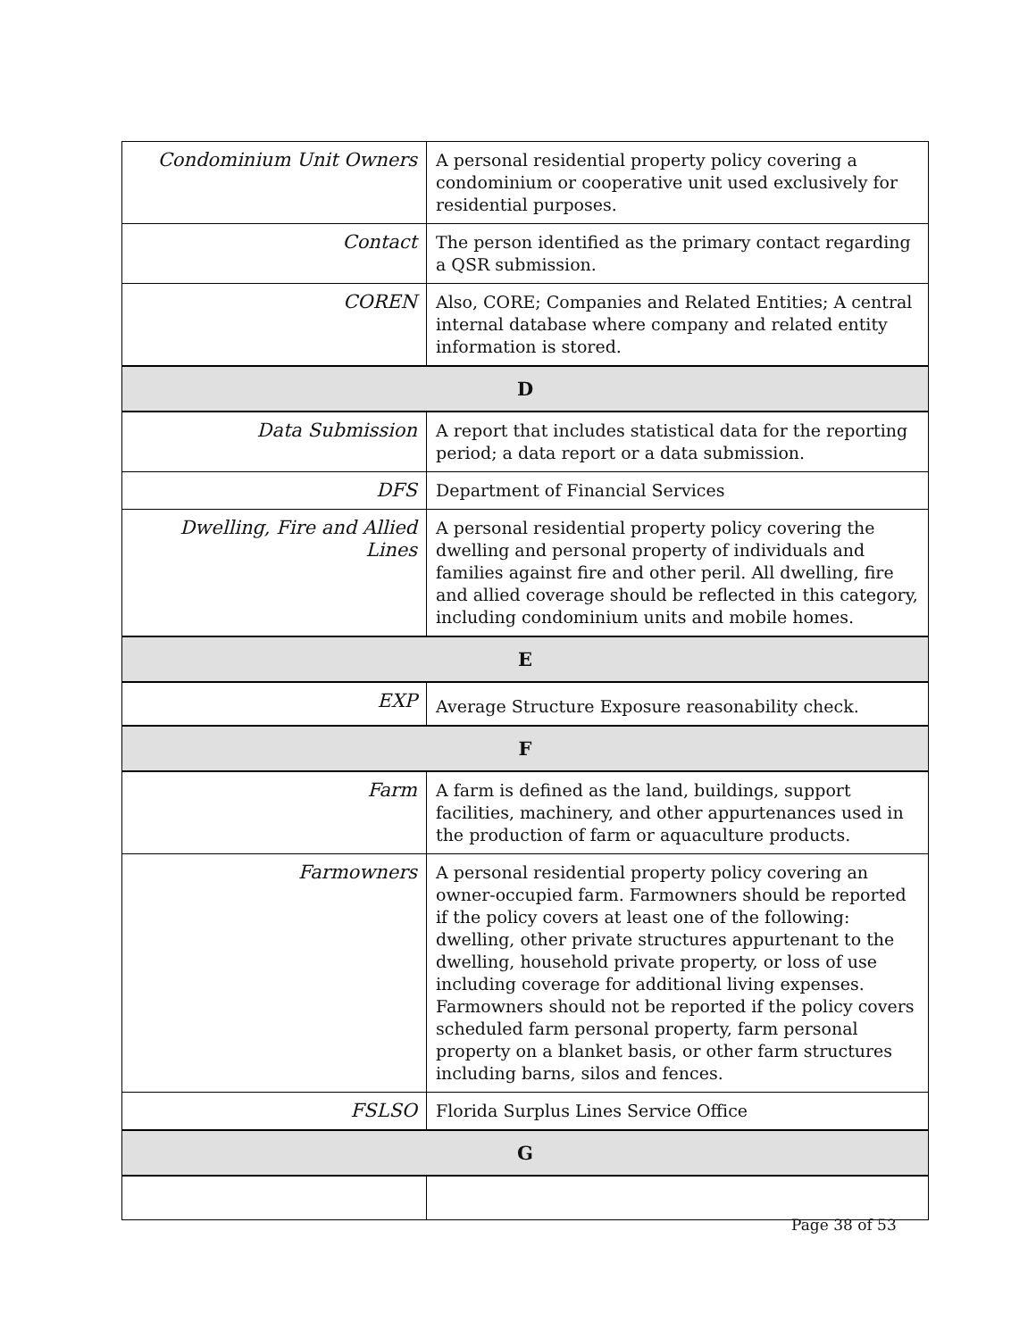| Condominium Unit Owners | A personal residential property policy covering a condominium or cooperative unit used exclusively for residential purposes. |
| Contact | The person identified as the primary contact regarding a QSR submission. |
| COREN | Also, CORE; Companies and Related Entities; A central internal database where company and related entity information is stored. |
| D | |
| Data Submission | A report that includes statistical data for the reporting period; a data report or a data submission. |
| DFS | Department of Financial Services |
| Dwelling, Fire and Allied Lines | A personal residential property policy covering the dwelling and personal property of individuals and families against fire and other peril. All dwelling, fire and allied coverage should be reflected in this category, including condominium units and mobile homes. |
| E | |
| EXP | Average Structure Exposure reasonability check. |
| F | |
| Farm | A farm is defined as the land, buildings, support facilities, machinery, and other appurtenances used in the production of farm or aquaculture products. |
| Farmowners | A personal residential property policy covering an owner-occupied farm. Farmowners should be reported if the policy covers at least one of the following: dwelling, other private structures appurtenant to the dwelling, household private property, or loss of use including coverage for additional living expenses. Farmowners should not be reported if the policy covers scheduled farm personal property, farm personal property on a blanket basis, or other farm structures including barns, silos and fences. |
| FSLSO | Florida Surplus Lines Service Office |
| G | |
Page 38 of 53